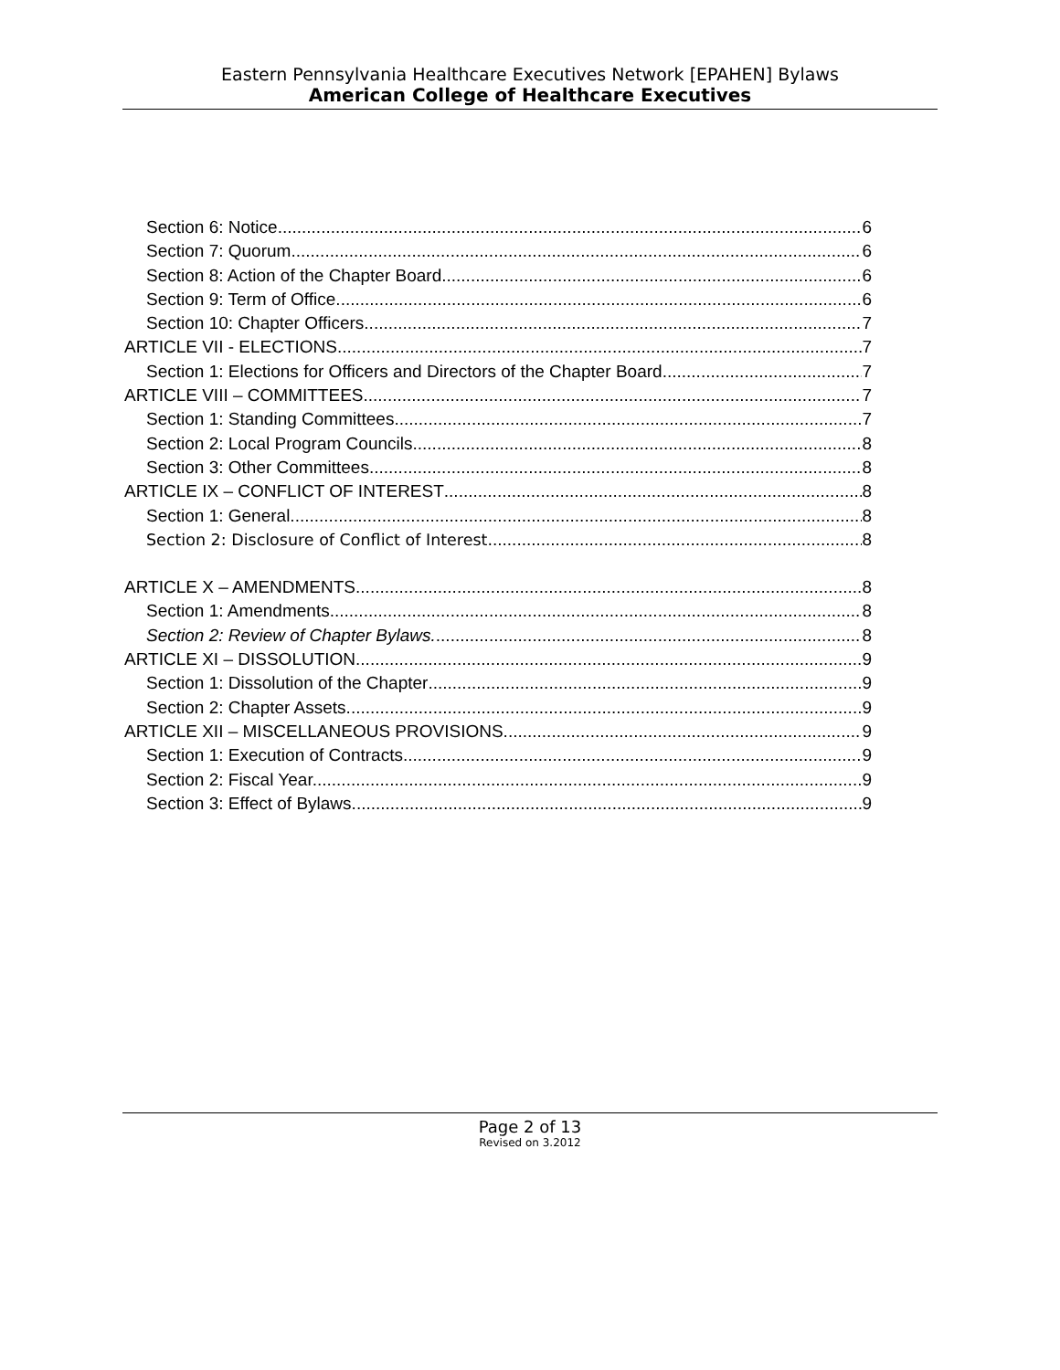Eastern Pennsylvania Healthcare Executives Network [EPAHEN] Bylaws
American College of Healthcare Executives
Section 6: Notice 6
Section 7: Quorum. 6
Section 8: Action of the Chapter Board 6
Section 9: Term of Office. 6
Section 10: Chapter Officers 7
ARTICLE VII - ELECTIONS 7
Section 1: Elections for Officers and Directors of the Chapter Board. 7
ARTICLE VIII – COMMITTEES 7
Section 1: Standing Committees. 7
Section 2: Local Program Councils. 8
Section 3: Other Committees. 8
ARTICLE IX – CONFLICT OF INTEREST 8
Section 1: General. 8
Section 2: Disclosure of Conflict of Interest. 8
ARTICLE X – AMENDMENTS 8
Section 1: Amendments. 8
Section 2: Review of Chapter Bylaws. 8
ARTICLE XI – DISSOLUTION 9
Section 1: Dissolution of the Chapter 9
Section 2: Chapter Assets. 9
ARTICLE XII – MISCELLANEOUS PROVISIONS 9
Section 1: Execution of Contracts. 9
Section 2: Fiscal Year. 9
Section 3: Effect of Bylaws. 9
Page 2 of 13
Revised on 3.2012